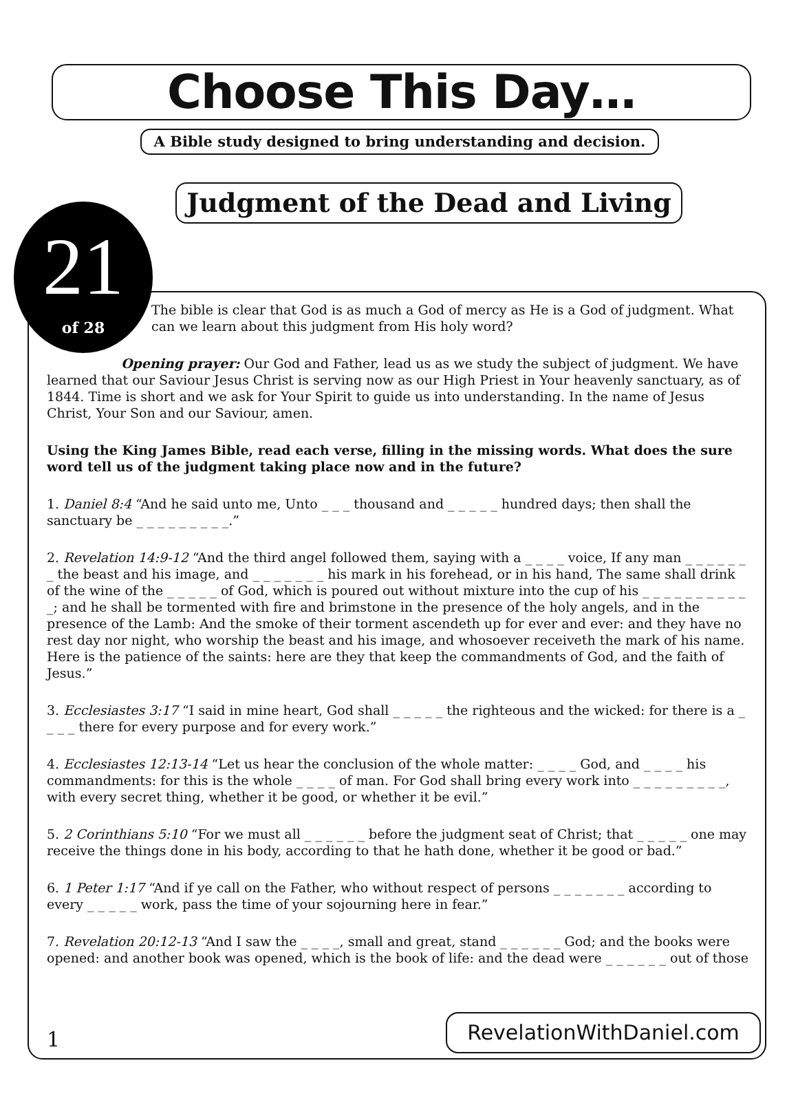Choose This Day…
A Bible study designed to bring understanding and decision.
21
of 28
Judgment of the Dead and Living
The bible is clear that God is as much a God of mercy as He is a God of judgment. What can we learn about this judgment from His holy word?
Opening prayer: Our God and Father, lead us as we study the subject of judgment. We have learned that our Saviour Jesus Christ is serving now as our High Priest in Your heavenly sanctuary, as of 1844. Time is short and we ask for Your Spirit to guide us into understanding. In the name of Jesus Christ, Your Son and our Saviour, amen.
Using the King James Bible, read each verse, filling in the missing words. What does the sure word tell us of the judgment taking place now and in the future?
1. Daniel 8:4 “And he said unto me, Unto _ _ _ thousand and _ _ _ _ _ hundred days; then shall the sanctuary be _ _ _ _ _ _ _ _ _.”
2. Revelation 14:9-12 “And the third angel followed them, saying with a _ _ _ _ voice, If any man _ _ _ _ _ _ _ the beast and his image, and _ _ _ _ _ _ _ his mark in his forehead, or in his hand, The same shall drink of the wine of the _ _ _ _ _ of God, which is poured out without mixture into the cup of his _ _ _ _ _ _ _ _ _ _ _; and he shall be tormented with fire and brimstone in the presence of the holy angels, and in the presence of the Lamb: And the smoke of their torment ascendeth up for ever and ever: and they have no rest day nor night, who worship the beast and his image, and whosoever receiveth the mark of his name. Here is the patience of the saints: here are they that keep the commandments of God, and the faith of Jesus.”
3. Ecclesiastes 3:17 “I said in mine heart, God shall _ _ _ _ _ the righteous and the wicked: for there is a _ _ _ _ there for every purpose and for every work.”
4. Ecclesiastes 12:13-14 “Let us hear the conclusion of the whole matter: _ _ _ _ God, and _ _ _ _ his commandments: for this is the whole _ _ _ _ of man. For God shall bring every work into _ _ _ _ _ _ _ _ _, with every secret thing, whether it be good, or whether it be evil.”
5. 2 Corinthians 5:10 “For we must all _ _ _ _ _ _ before the judgment seat of Christ; that _ _ _ _ _ one may receive the things done in his body, according to that he hath done, whether it be good or bad.”
6. 1 Peter 1:17 “And if ye call on the Father, who without respect of persons _ _ _ _ _ _ _ according to every _ _ _ _ _ work, pass the time of your sojourning here in fear.”
7. Revelation 20:12-13 “And I saw the _ _ _ _, small and great, stand _ _ _ _ _ _ God; and the books were opened: and another book was opened, which is the book of life: and the dead were _ _ _ _ _ _ out of those
1
RevelationWithDaniel.com